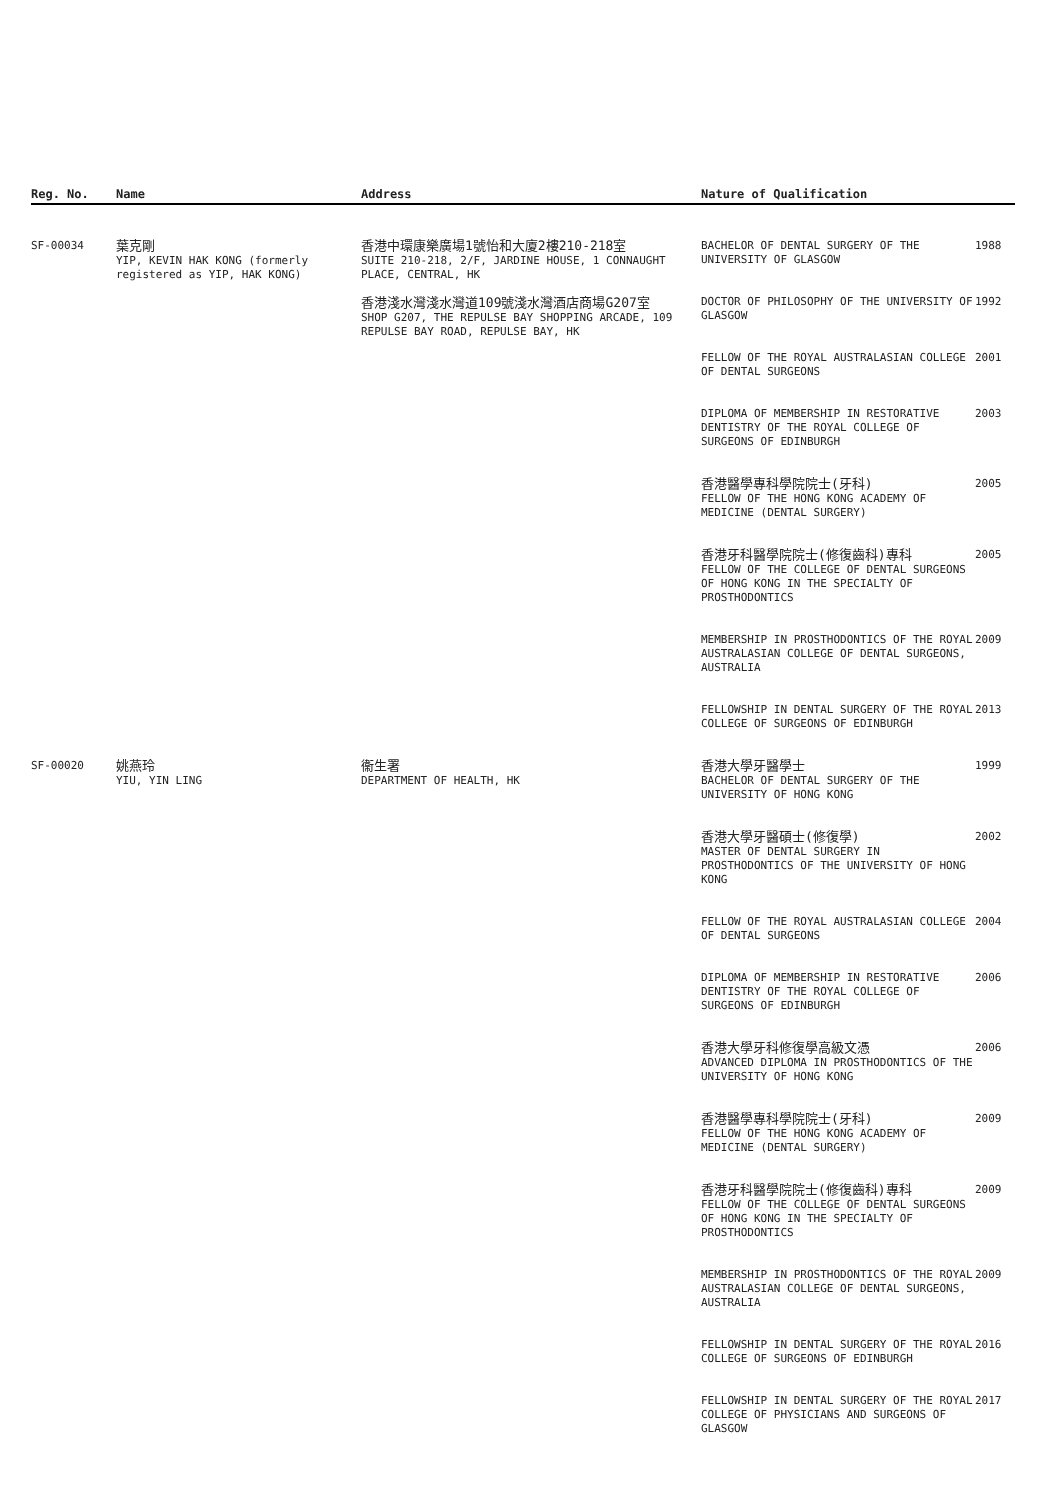| Reg. No. | Name | Address | Nature of Qualification | |
| --- | --- | --- | --- | --- |
| SF-00034 | 葉克剛 YIP, KEVIN HAK KONG (formerly registered as YIP, HAK KONG) | 香港中環康樂廣場1號怡和大廈2樓210-218室 SUITE 210-218, 2/F, JARDINE HOUSE, 1 CONNAUGHT PLACE, CENTRAL, HK 香港淺水灣淺水灣道109號淺水灣酒店商場G207室 SHOP G207, THE REPULSE BAY SHOPPING ARCADE, 109 REPULSE BAY ROAD, REPULSE BAY, HK | BACHELOR OF DENTAL SURGERY OF THE UNIVERSITY OF GLASGOW | 1988 |
| | | | DOCTOR OF PHILOSOPHY OF THE UNIVERSITY OF GLASGOW | 1992 |
| | | | FELLOW OF THE ROYAL AUSTRALASIAN COLLEGE OF DENTAL SURGEONS | 2001 |
| | | | DIPLOMA OF MEMBERSHIP IN RESTORATIVE DENTISTRY OF THE ROYAL COLLEGE OF SURGEONS OF EDINBURGH | 2003 |
| | | | 香港醫學專科學院院士(牙科) FELLOW OF THE HONG KONG ACADEMY OF MEDICINE (DENTAL SURGERY) | 2005 |
| | | | 香港牙科醫學院院士(修復齒科)專科 FELLOW OF THE COLLEGE OF DENTAL SURGEONS OF HONG KONG IN THE SPECIALTY OF PROSTHODONTICS | 2005 |
| | | | MEMBERSHIP IN PROSTHODONTICS OF THE ROYAL AUSTRALASIAN COLLEGE OF DENTAL SURGEONS, AUSTRALIA | 2009 |
| | | | FELLOWSHIP IN DENTAL SURGERY OF THE ROYAL COLLEGE OF SURGEONS OF EDINBURGH | 2013 |
| SF-00020 | 姚燕玲 YIU, YIN LING | 衞生署 DEPARTMENT OF HEALTH, HK | 香港大學牙醫學士 BACHELOR OF DENTAL SURGERY OF THE UNIVERSITY OF HONG KONG | 1999 |
| | | | 香港大學牙醫碩士(修復學) MASTER OF DENTAL SURGERY IN PROSTHODONTICS OF THE UNIVERSITY OF HONG KONG | 2002 |
| | | | FELLOW OF THE ROYAL AUSTRALASIAN COLLEGE OF DENTAL SURGEONS | 2004 |
| | | | DIPLOMA OF MEMBERSHIP IN RESTORATIVE DENTISTRY OF THE ROYAL COLLEGE OF SURGEONS OF EDINBURGH | 2006 |
| | | | 香港大學牙科修復學高級文憑 ADVANCED DIPLOMA IN PROSTHODONTICS OF THE UNIVERSITY OF HONG KONG | 2006 |
| | | | 香港醫學專科學院院士(牙科) FELLOW OF THE HONG KONG ACADEMY OF MEDICINE (DENTAL SURGERY) | 2009 |
| | | | 香港牙科醫學院院士(修復齒科)專科 FELLOW OF THE COLLEGE OF DENTAL SURGEONS OF HONG KONG IN THE SPECIALTY OF PROSTHODONTICS | 2009 |
| | | | MEMBERSHIP IN PROSTHODONTICS OF THE ROYAL AUSTRALASIAN COLLEGE OF DENTAL SURGEONS, AUSTRALIA | 2009 |
| | | | FELLOWSHIP IN DENTAL SURGERY OF THE ROYAL COLLEGE OF SURGEONS OF EDINBURGH | 2016 |
| | | | FELLOWSHIP IN DENTAL SURGERY OF THE ROYAL COLLEGE OF PHYSICIANS AND SURGEONS OF GLASGOW | 2017 |